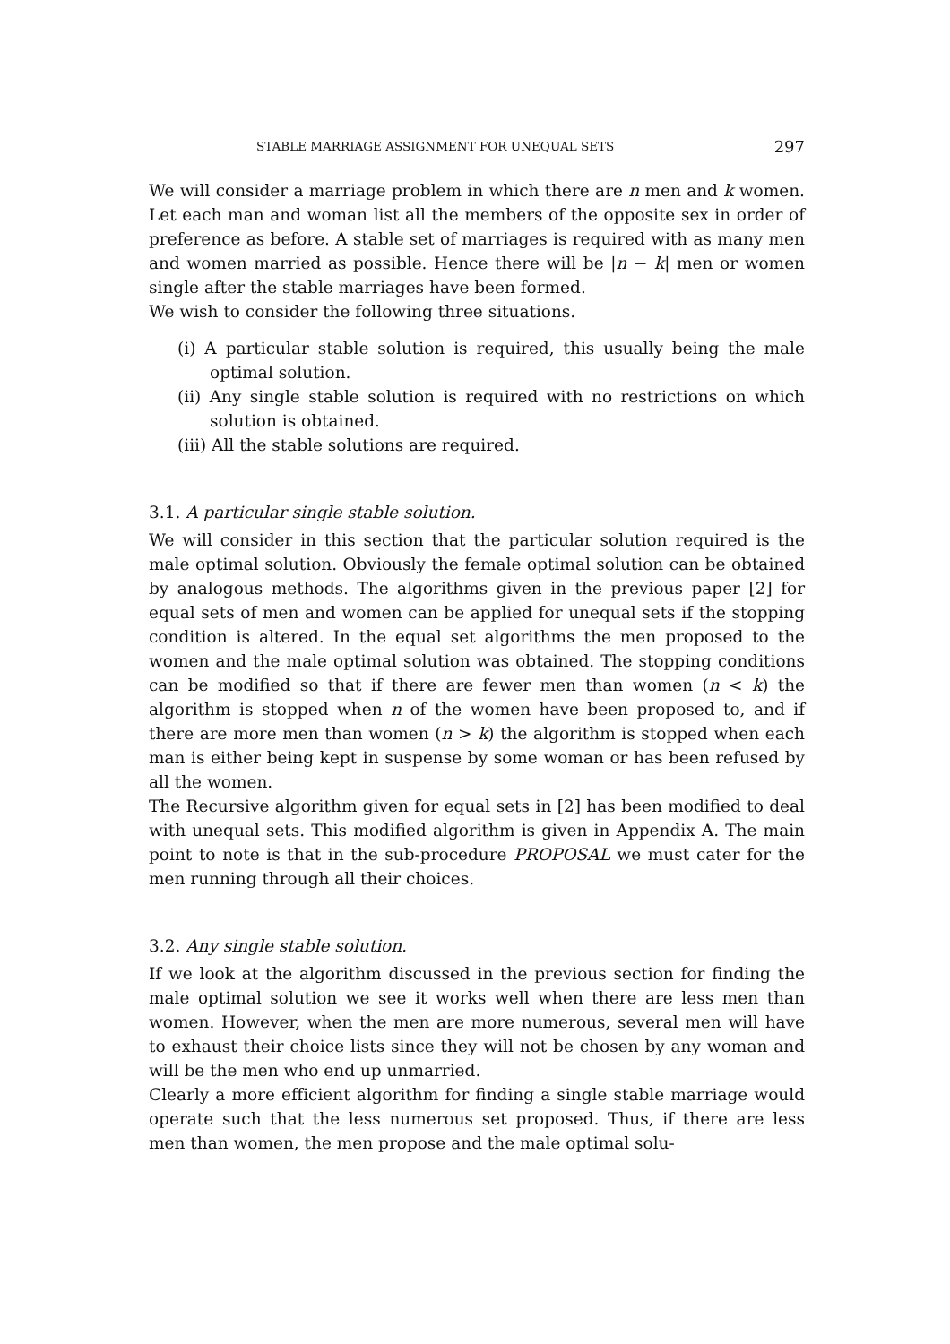STABLE MARRIAGE ASSIGNMENT FOR UNEQUAL SETS 297
We will consider a marriage problem in which there are n men and k women. Let each man and woman list all the members of the opposite sex in order of preference as before. A stable set of marriages is required with as many men and women married as possible. Hence there will be |n − k| men or women single after the stable marriages have been formed.
We wish to consider the following three situations.
(i) A particular stable solution is required, this usually being the male optimal solution.
(ii) Any single stable solution is required with no restrictions on which solution is obtained.
(iii) All the stable solutions are required.
3.1. A particular single stable solution.
We will consider in this section that the particular solution required is the male optimal solution. Obviously the female optimal solution can be obtained by analogous methods. The algorithms given in the previous paper [2] for equal sets of men and women can be applied for unequal sets if the stopping condition is altered. In the equal set algorithms the men proposed to the women and the male optimal solution was obtained. The stopping conditions can be modified so that if there are fewer men than women (n < k) the algorithm is stopped when n of the women have been proposed to, and if there are more men than women (n > k) the algorithm is stopped when each man is either being kept in suspense by some woman or has been refused by all the women.
The Recursive algorithm given for equal sets in [2] has been modified to deal with unequal sets. This modified algorithm is given in Appendix A. The main point to note is that in the sub-procedure PROPOSAL we must cater for the men running through all their choices.
3.2. Any single stable solution.
If we look at the algorithm discussed in the previous section for finding the male optimal solution we see it works well when there are less men than women. However, when the men are more numerous, several men will have to exhaust their choice lists since they will not be chosen by any woman and will be the men who end up unmarried.
Clearly a more efficient algorithm for finding a single stable marriage would operate such that the less numerous set proposed. Thus, if there are less men than women, the men propose and the male optimal solu-